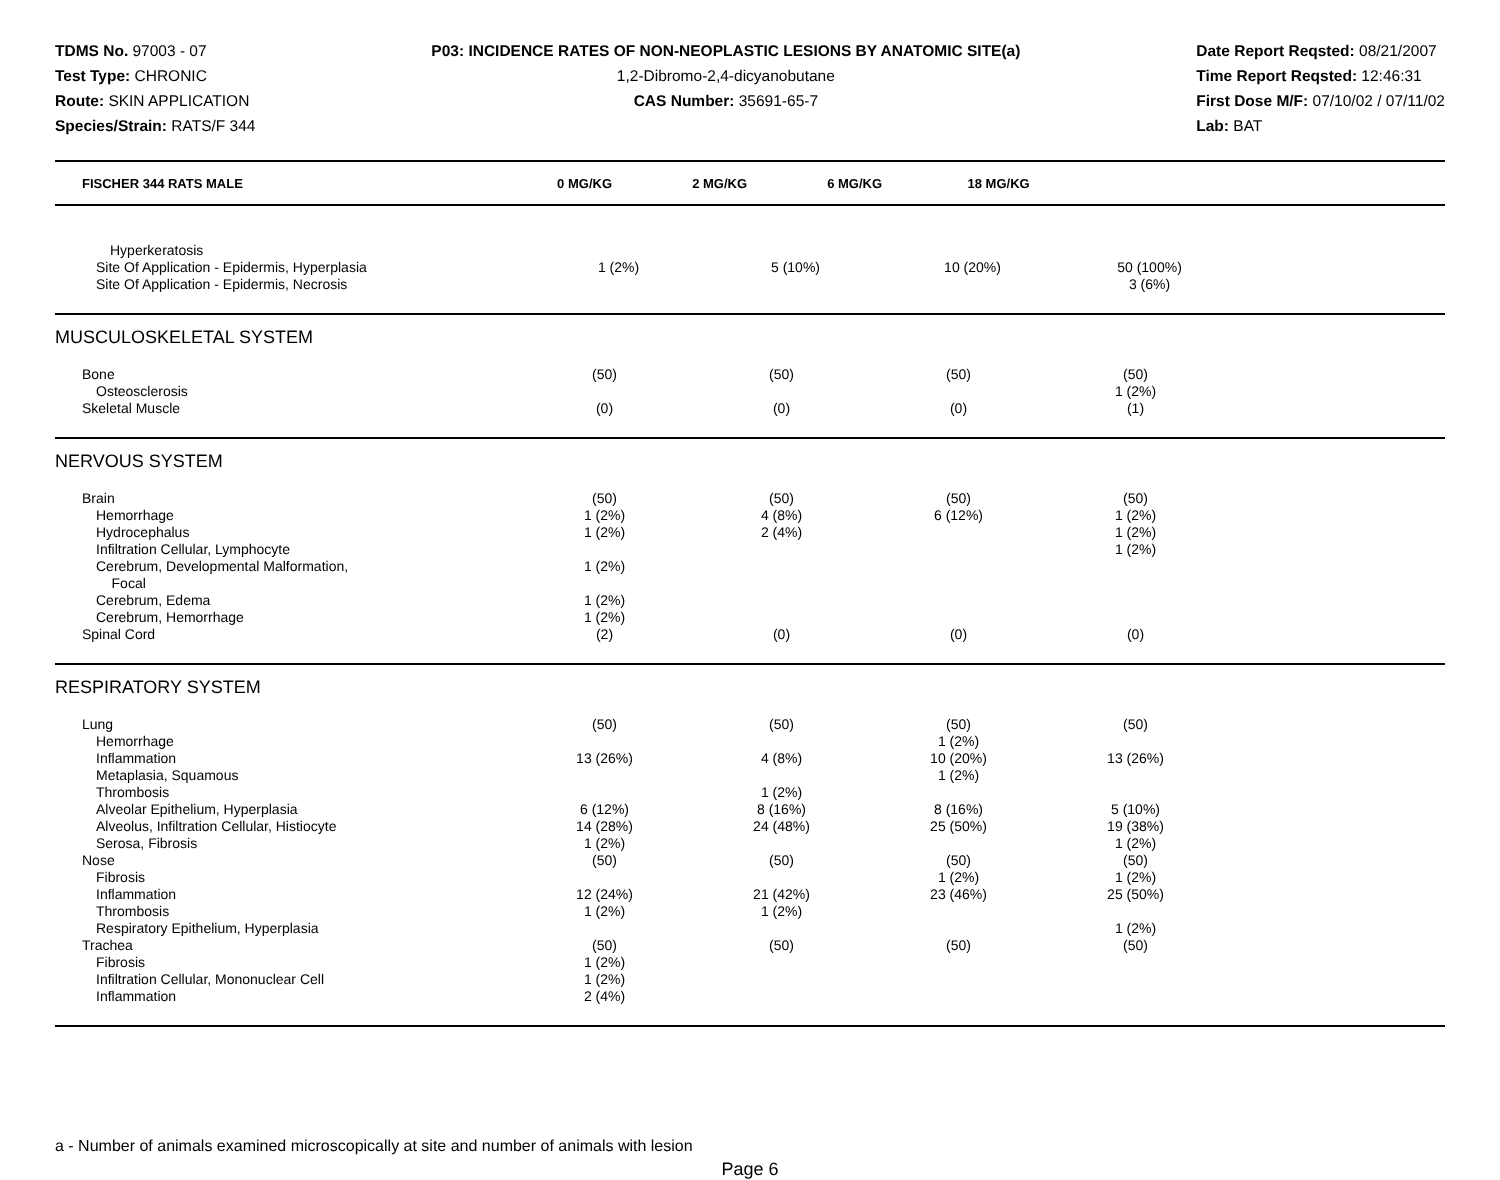TDMS No. 97003 - 07
Test Type: CHRONIC
Route: SKIN APPLICATION
Species/Strain: RATS/F 344
P03: INCIDENCE RATES OF NON-NEOPLASTIC LESIONS BY ANATOMIC SITE(a)
1,2-Dibromo-2,4-dicyanobutane
CAS Number: 35691-65-7
Date Report Reqsted: 08/21/2007
Time Report Reqsted: 12:46:31
First Dose M/F: 07/10/02 / 07/11/02
Lab: BAT
| FISCHER 344 RATS MALE | 0 MG/KG | 2 MG/KG | 6 MG/KG | 18 MG/KG | |
| --- | --- | --- | --- | --- | --- |
| Hyperkeratosis | | | | | |
| Site Of Application - Epidermis, Hyperplasia | 1 (2%) | 5 (10%) | 10 (20%) | 50 (100%) | |
| Site Of Application - Epidermis, Necrosis | | | | 3 (6%) | |
MUSCULOSKELETAL SYSTEM
| Bone | (50) | (50) | (50) | (50) | |
| Osteosclerosis | | | | 1 (2%) | |
| Skeletal Muscle | (0) | (0) | (0) | (1) | |
NERVOUS SYSTEM
| Brain | (50) | (50) | (50) | (50) | |
| Hemorrhage | 1 (2%) | 4 (8%) | 6 (12%) | 1 (2%) | |
| Hydrocephalus | 1 (2%) | 2 (4%) | | 1 (2%) | |
| Infiltration Cellular, Lymphocyte | | | | 1 (2%) | |
| Cerebrum, Developmental Malformation, Focal | 1 (2%) | | | | |
| Cerebrum, Edema | 1 (2%) | | | | |
| Cerebrum, Hemorrhage | 1 (2%) | | | | |
| Spinal Cord | (2) | (0) | (0) | (0) | |
RESPIRATORY SYSTEM
| Lung | (50) | (50) | (50) | (50) | |
| Hemorrhage | | | 1 (2%) | | |
| Inflammation | 13 (26%) | 4 (8%) | 10 (20%) | 13 (26%) | |
| Metaplasia, Squamous | | | 1 (2%) | | |
| Thrombosis | | 1 (2%) | | | |
| Alveolar Epithelium, Hyperplasia | 6 (12%) | 8 (16%) | 8 (16%) | 5 (10%) | |
| Alveolus, Infiltration Cellular, Histiocyte | 14 (28%) | 24 (48%) | 25 (50%) | 19 (38%) | |
| Serosa, Fibrosis | 1 (2%) | | | 1 (2%) | |
| Nose | (50) | (50) | (50) | (50) | |
| Fibrosis | | | 1 (2%) | 1 (2%) | |
| Inflammation | 12 (24%) | 21 (42%) | 23 (46%) | 25 (50%) | |
| Thrombosis | 1 (2%) | 1 (2%) | | | |
| Respiratory Epithelium, Hyperplasia | | | | 1 (2%) | |
| Trachea | (50) | (50) | (50) | (50) | |
| Fibrosis | 1 (2%) | | | | |
| Infiltration Cellular, Mononuclear Cell | 1 (2%) | | | | |
| Inflammation | 2 (4%) | | | | |
a - Number of animals examined microscopically at site and number of animals with lesion
Page 6